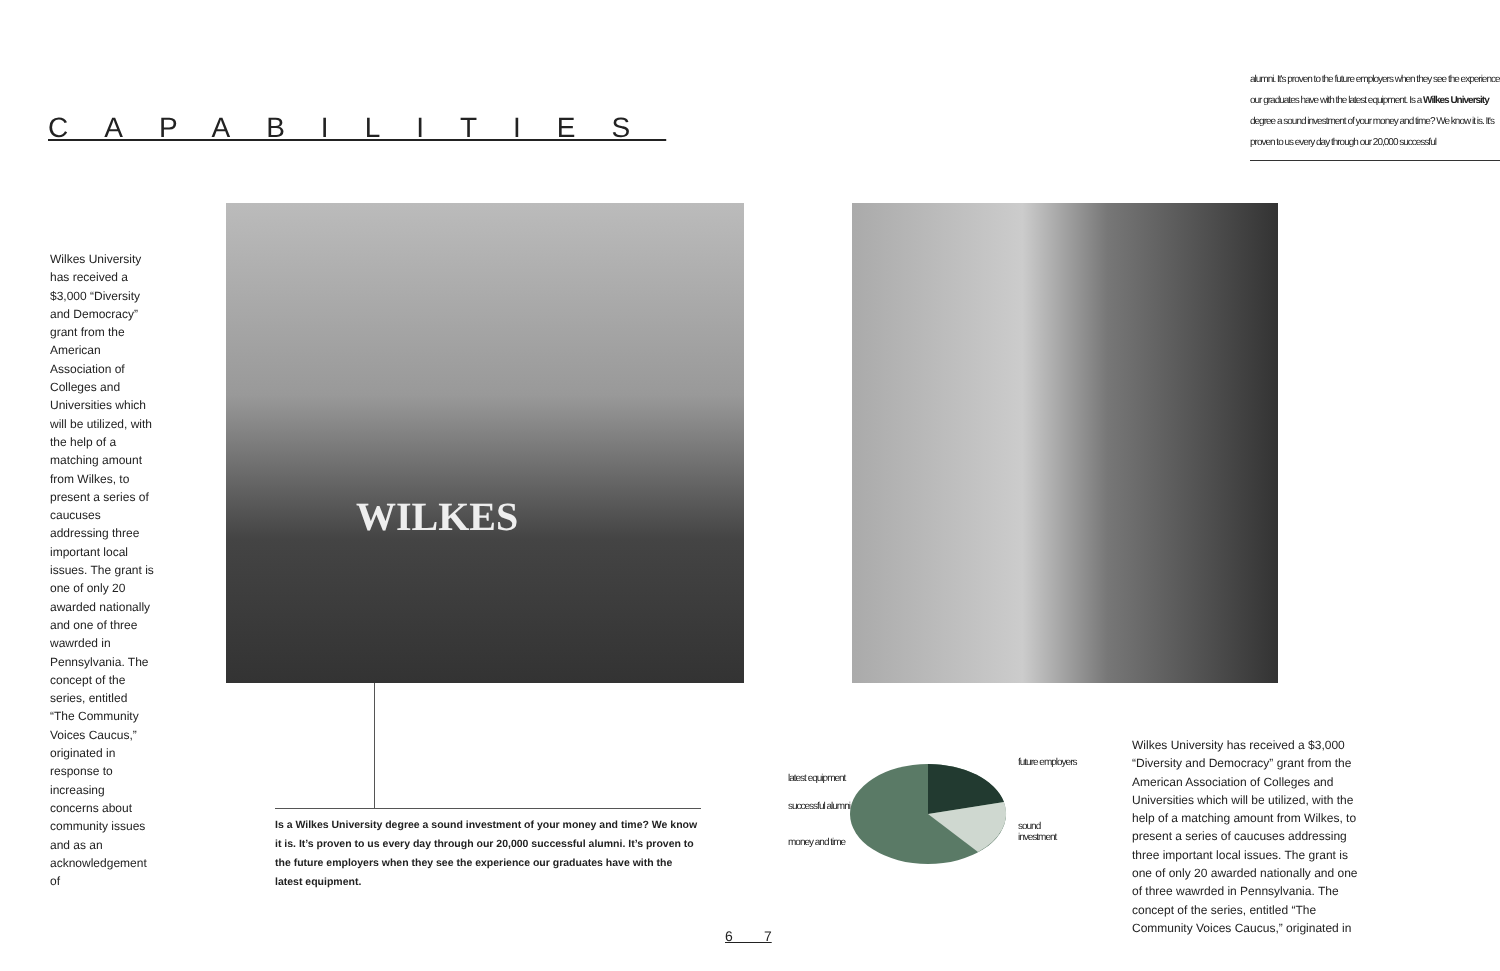CAPABILITIES
alumni. It's proven to the future employers when they see the experience our graduates have with the latest equipment. Is a Wilkes University degree a sound investment of your money and time? We know it is. It's proven to us every day through our 20,000 successful
Wilkes University has received a $3,000 “Diversity and Democracy” grant from the American Association of Colleges and Universities which will be utilized, with the help of a matching amount from Wilkes, to present a series of caucuses addressing three important local issues. The grant is one of only 20 awarded nationally and one of three wawrded in Pennsylvania. The concept of the series, entitled “The Community Voices Caucus,” originated in response to increasing concerns about community issues and as an acknowledgement of
WILKES
Is a Wilkes University degree a sound investment of your money and time? We know it is. It’s proven to us every day through our 20,000 successful alumni. It’s proven to the future employers when they see the experience our graduates have with the latest equipment.
latest equipment
successful alumni
money and time
future employers
sound investment
Wilkes University has received a $3,000 “Diversity and Democracy” grant from the American Association of Colleges and Universities which will be utilized, with the help of a matching amount from Wilkes, to present a series of caucuses addressing three important local issues. The grant is one of only 20 awarded nationally and one of three wawrded in Pennsylvania. The concept of the series, entitled “The Community Voices Caucus,” originated in
6 7